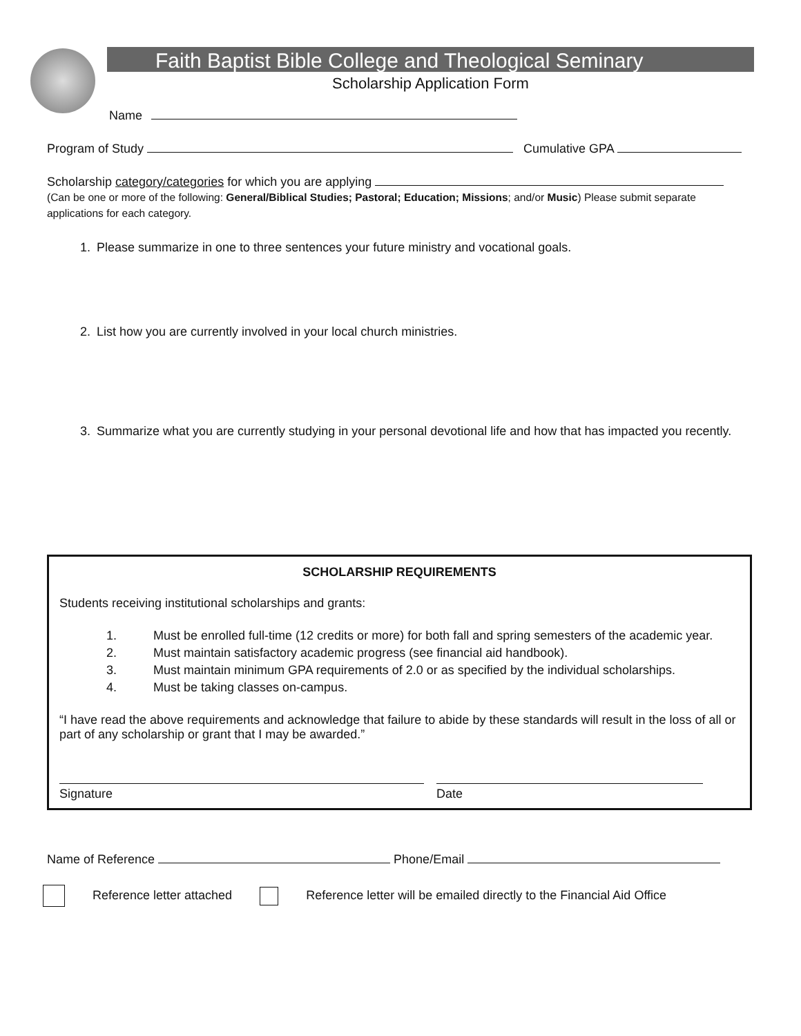Faith Baptist Bible College and Theological Seminary
Scholarship Application Form
Name
Program of Study Cumulative GPA
Scholarship category/categories for which you are applying
(Can be one or more of the following: General/Biblical Studies; Pastoral; Education; Missions; and/or Music) Please submit separate applications for each category.
1. Please summarize in one to three sentences your future ministry and vocational goals.
2. List how you are currently involved in your local church ministries.
3. Summarize what you are currently studying in your personal devotional life and how that has impacted you recently.
SCHOLARSHIP REQUIREMENTS
Students receiving institutional scholarships and grants:
| 1. | Must be enrolled full-time (12 credits or more) for both fall and spring semesters of the academic year. |
| 2. | Must maintain satisfactory academic progress (see financial aid handbook). |
| 3. | Must maintain minimum GPA requirements of 2.0 or as specified by the individual scholarships. |
| 4. | Must be taking classes on-campus. |
“I have read the above requirements and acknowledge that failure to abide by these standards will result in the loss of all or part of any scholarship or grant that I may be awarded.”
Signature Date
Name of Reference Phone/Email
Reference letter attached Reference letter will be emailed directly to the Financial Aid Office